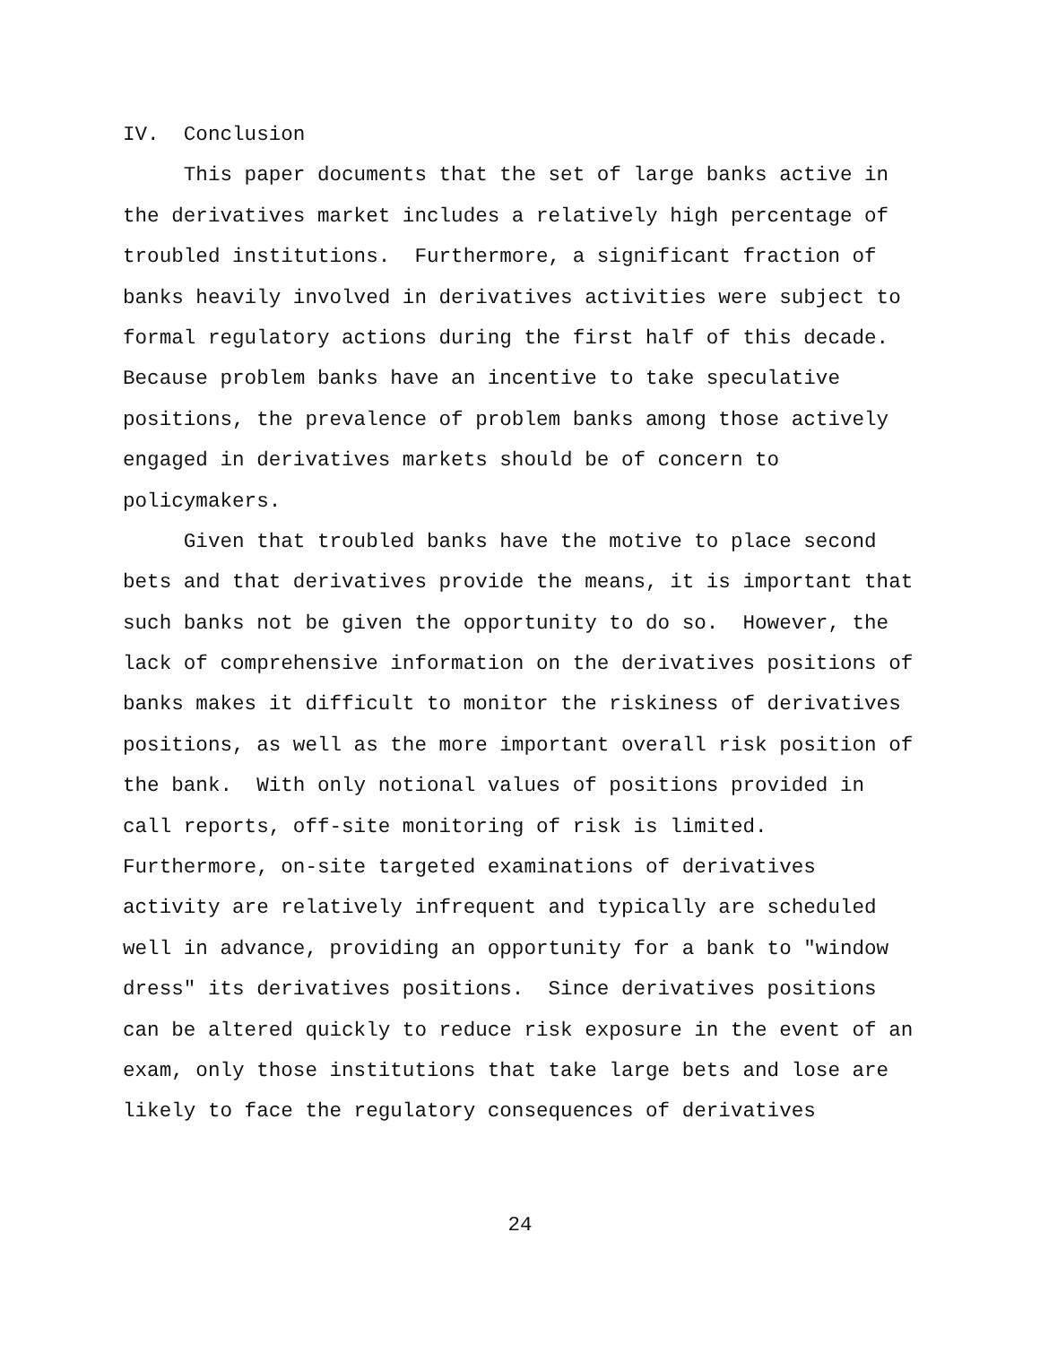IV. Conclusion
This paper documents that the set of large banks active in
the derivatives market includes a relatively high percentage of
troubled institutions. Furthermore, a significant fraction of
banks heavily involved in derivatives activities were subject to
formal regulatory actions during the first half of this decade.
Because problem banks have an incentive to take speculative
positions, the prevalence of problem banks among those actively
engaged in derivatives markets should be of concern to
policymakers.
Given that troubled banks have the motive to place second
bets and that derivatives provide the means, it is important that
such banks not be given the opportunity to do so. However, the
lack of comprehensive information on the derivatives positions of
banks makes it difficult to monitor the riskiness of derivatives
positions, as well as the more important overall risk position of
the bank. With only notional values of positions provided in
call reports, off-site monitoring of risk is limited.
Furthermore, on-site targeted examinations of derivatives
activity are relatively infrequent and typically are scheduled
well in advance, providing an opportunity for a bank to "window
dress" its derivatives positions. Since derivatives positions
can be altered quickly to reduce risk exposure in the event of an
exam, only those institutions that take large bets and lose are
likely to face the regulatory consequences of derivatives
24